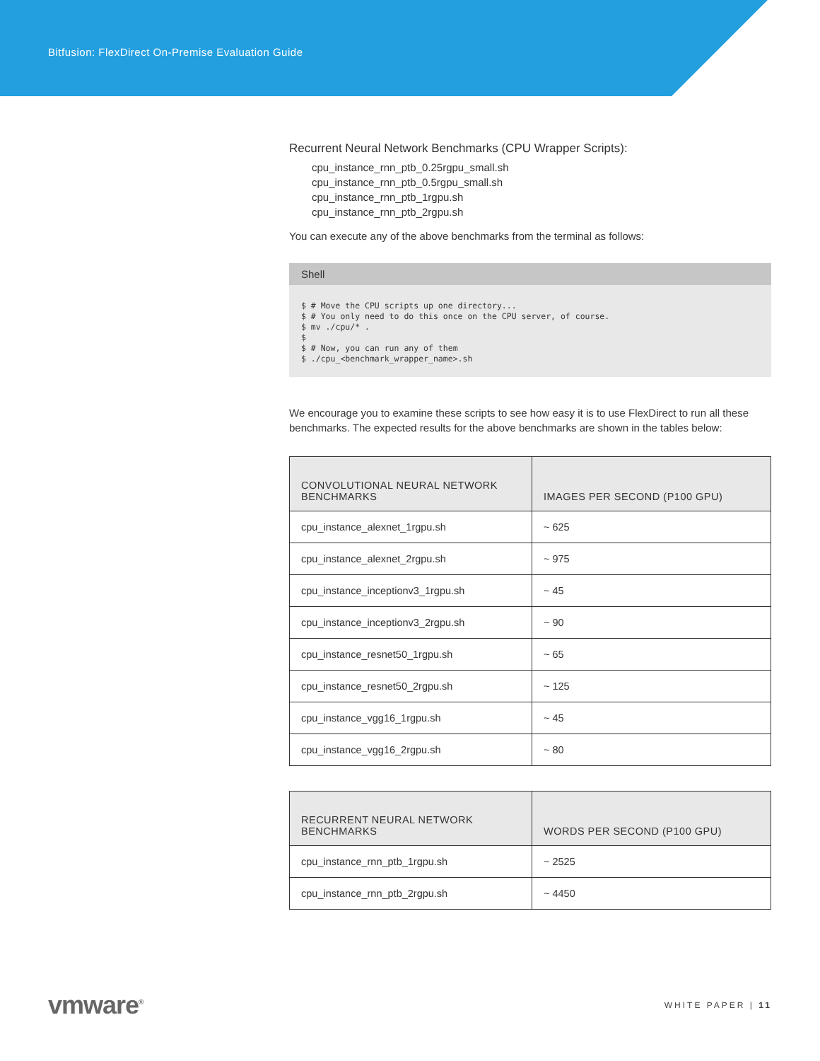Bitfusion: FlexDirect On-Premise Evaluation Guide
Recurrent Neural Network Benchmarks (CPU Wrapper Scripts):
cpu_instance_rnn_ptb_0.25rgpu_small.sh
cpu_instance_rnn_ptb_0.5rgpu_small.sh
cpu_instance_rnn_ptb_1rgpu.sh
cpu_instance_rnn_ptb_2rgpu.sh
You can execute any of the above benchmarks from the terminal as follows:
Shell
$ # Move the CPU scripts up one directory...
$ # You only need to do this once on the CPU server, of course.
$ mv ./cpu/* .
$
$ # Now, you can run any of them
$ ./cpu_<benchmark_wrapper_name>.sh
We encourage you to examine these scripts to see how easy it is to use FlexDirect to run all these benchmarks. The expected results for the above benchmarks are shown in the tables below:
| CONVOLUTIONAL NEURAL NETWORK BENCHMARKS | IMAGES PER SECOND (P100 GPU) |
| --- | --- |
| cpu_instance_alexnet_1rgpu.sh | ~ 625 |
| cpu_instance_alexnet_2rgpu.sh | ~ 975 |
| cpu_instance_inceptionv3_1rgpu.sh | ~ 45 |
| cpu_instance_inceptionv3_2rgpu.sh | ~ 90 |
| cpu_instance_resnet50_1rgpu.sh | ~ 65 |
| cpu_instance_resnet50_2rgpu.sh | ~ 125 |
| cpu_instance_vgg16_1rgpu.sh | ~ 45 |
| cpu_instance_vgg16_2rgpu.sh | ~ 80 |
| RECURRENT NEURAL NETWORK BENCHMARKS | WORDS PER SECOND (P100 GPU) |
| --- | --- |
| cpu_instance_rnn_ptb_1rgpu.sh | ~ 2525 |
| cpu_instance_rnn_ptb_2rgpu.sh | ~ 4450 |
vmware<sup>®</sup>
WHITE PAPER | 11